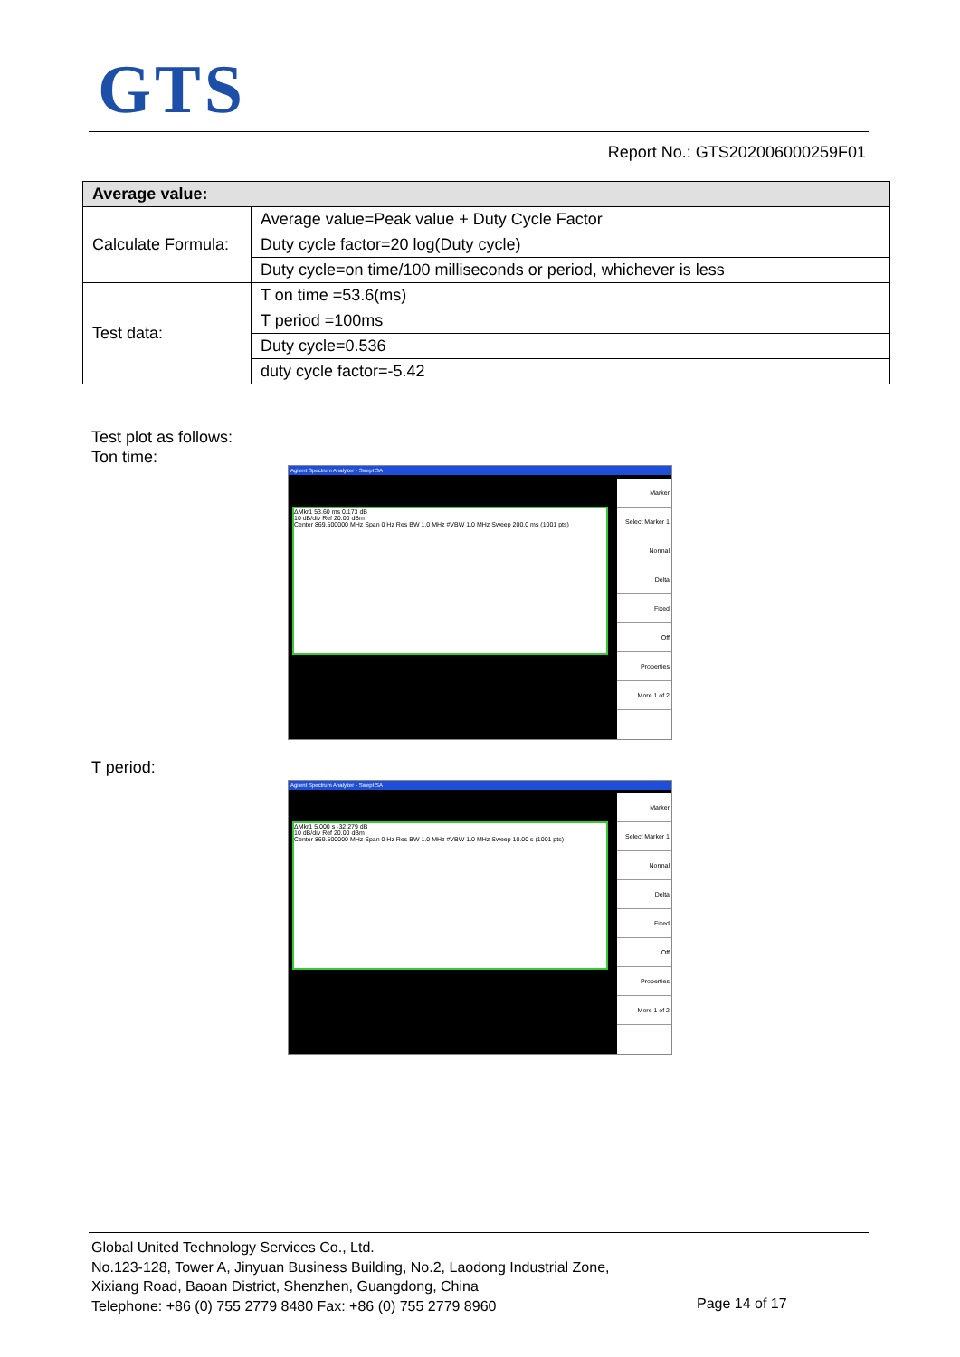GTS
Report No.: GTS202006000259F01
| Average value: | |
| --- | --- |
| Calculate Formula: | Average value=Peak value + Duty Cycle Factor |
| | Duty cycle factor=20 log(Duty cycle) |
| | Duty cycle=on time/100 milliseconds or period, whichever is less |
| Test data: | T on time =53.6(ms) |
| | T period =100ms |
| | Duty cycle=0.536 |
| | duty cycle factor=-5.42 |
Test plot as follows:
Ton time:
Agilent Spectrum Analyzer - Swept SA
ΔMkr1 53.60 ms 0.173 dB
10 dB/div Ref 20.00 dBm
Center 869.500000 MHz Span 0 Hz Res BW 1.0 MHz #VBW 1.0 MHz Sweep 200.0 ms (1001 pts)
Marker
Select Marker 1
Normal
Delta
Fixed
Off
Properties
More 1 of 2
T period:
Agilent Spectrum Analyzer - Swept SA
ΔMkr1 5.000 s -32.279 dB
10 dB/div Ref 20.00 dBm
Center 869.500000 MHz Span 0 Hz Res BW 1.0 MHz #VBW 1.0 MHz Sweep 10.00 s (1001 pts)
Marker
Select Marker 1
Normal
Delta
Fixed
Off
Properties
More 1 of 2
Global United Technology Services Co., Ltd.
No.123-128, Tower A, Jinyuan Business Building, No.2, Laodong Industrial Zone,
Xixiang Road, Baoan District, Shenzhen, Guangdong, China
Telephone: +86 (0) 755 2779 8480 Fax: +86 (0) 755 2779 8960
Page 14 of 17